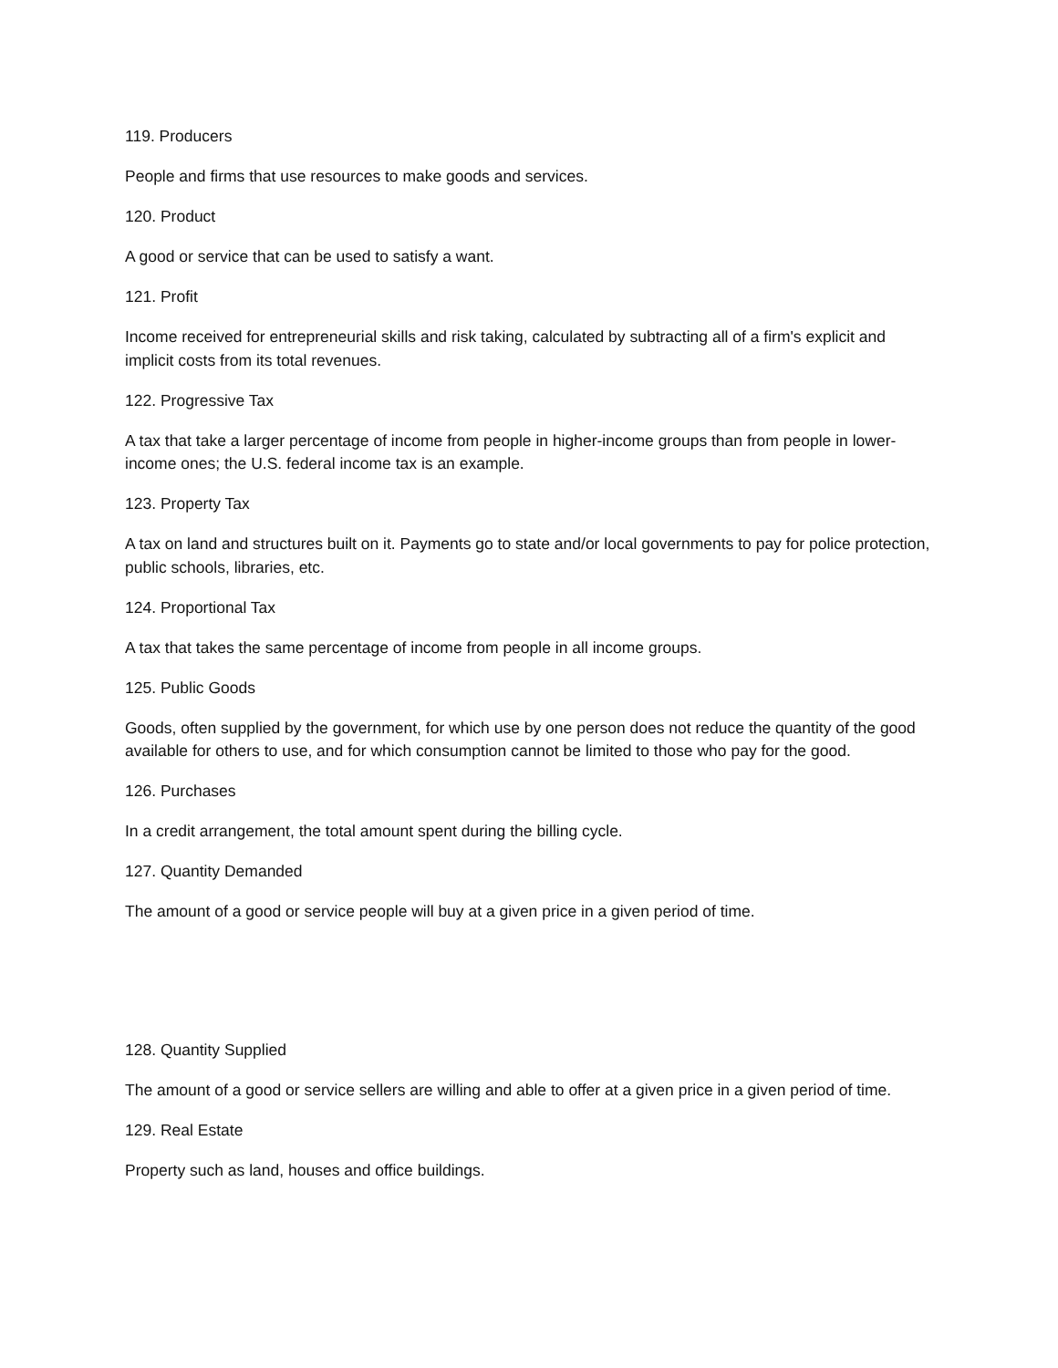119. Producers
People and firms that use resources to make goods and services.
120. Product
A good or service that can be used to satisfy a want.
121. Profit
Income received for entrepreneurial skills and risk taking, calculated by subtracting all of a firm's explicit and implicit costs from its total revenues.
122. Progressive Tax
A tax that take a larger percentage of income from people in higher-income groups than from people in lower-income ones; the U.S. federal income tax is an example.
123. Property Tax
A tax on land and structures built on it. Payments go to state and/or local governments to pay for police protection, public schools, libraries, etc.
124. Proportional Tax
A tax that takes the same percentage of income from people in all income groups.
125. Public Goods
Goods, often supplied by the government, for which use by one person does not reduce the quantity of the good available for others to use, and for which consumption cannot be limited to those who pay for the good.
126. Purchases
In a credit arrangement, the total amount spent during the billing cycle.
127. Quantity Demanded
The amount of a good or service people will buy at a given price in a given period of time.
128. Quantity Supplied
The amount of a good or service sellers are willing and able to offer at a given price in a given period of time.
129. Real Estate
Property such as land, houses and office buildings.